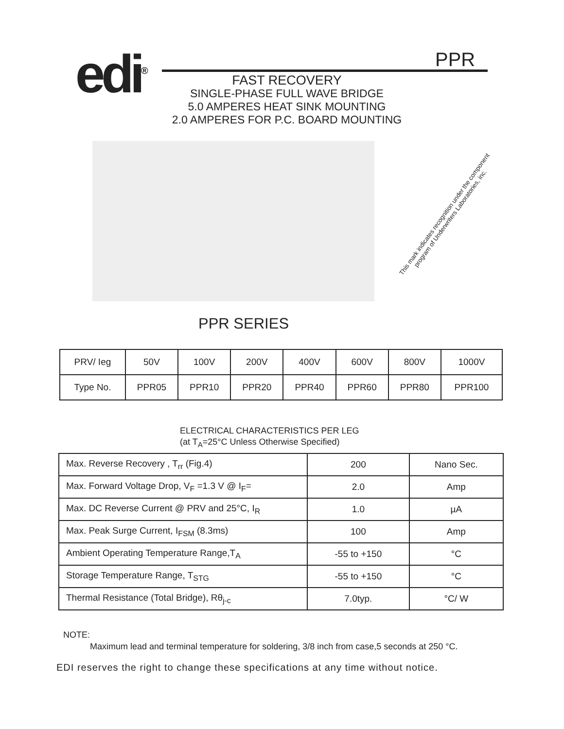edi<sup>®</sup> PPR
FAST RECOVERY
SINGLE-PHASE FULL WAVE BRIDGE
5.0 AMPERES HEAT SINK MOUNTING
2.0 AMPERES FOR P.C. BOARD MOUNTING
This mark indicates recognition under the component program of Underwriters Laboratories, inc.
PPR SERIES
| PRV/ Ieg | 50V | 100V | 200V | 400V | 600V | 800V | 1000V |
| Type No. | PPR05 | PPR10 | PPR20 | PPR40 | PPR60 | PPR80 | PPR100 |
ELECTRICAL CHARACTERISTICS PER LEG
(at T<sub>A</sub>=25°C Unless Otherwise Specified)
| Max. Reverse Recovery , T<sub>rr</sub> (Fig.4) | 200 | Nano Sec. |
| Max. Forward Voltage Drop, V<sub>F</sub> =1.3 V @ I<sub>F</sub>= | 2.0 | Amp |
| Max. DC Reverse Current @ PRV and 25°C, I<sub>R</sub> | 1.0 | µA |
| Max. Peak Surge Current, I<sub>FSM</sub> (8.3ms) | 100 | Amp |
| Ambient Operating Temperature Range,T<sub>A</sub> | -55 to +150 | °C |
| Storage Temperature Range, T<sub>STG</sub> | -55 to +150 | °C |
| Thermal Resistance (Total Bridge), Rθ<sub>j-c</sub> | 7.0typ. | °C/ W |
NOTE:
Maximum lead and terminal temperature for soldering, 3/8 inch from case,5 seconds at 250 °C.
EDI reserves the right to change these specifications at any time without notice.